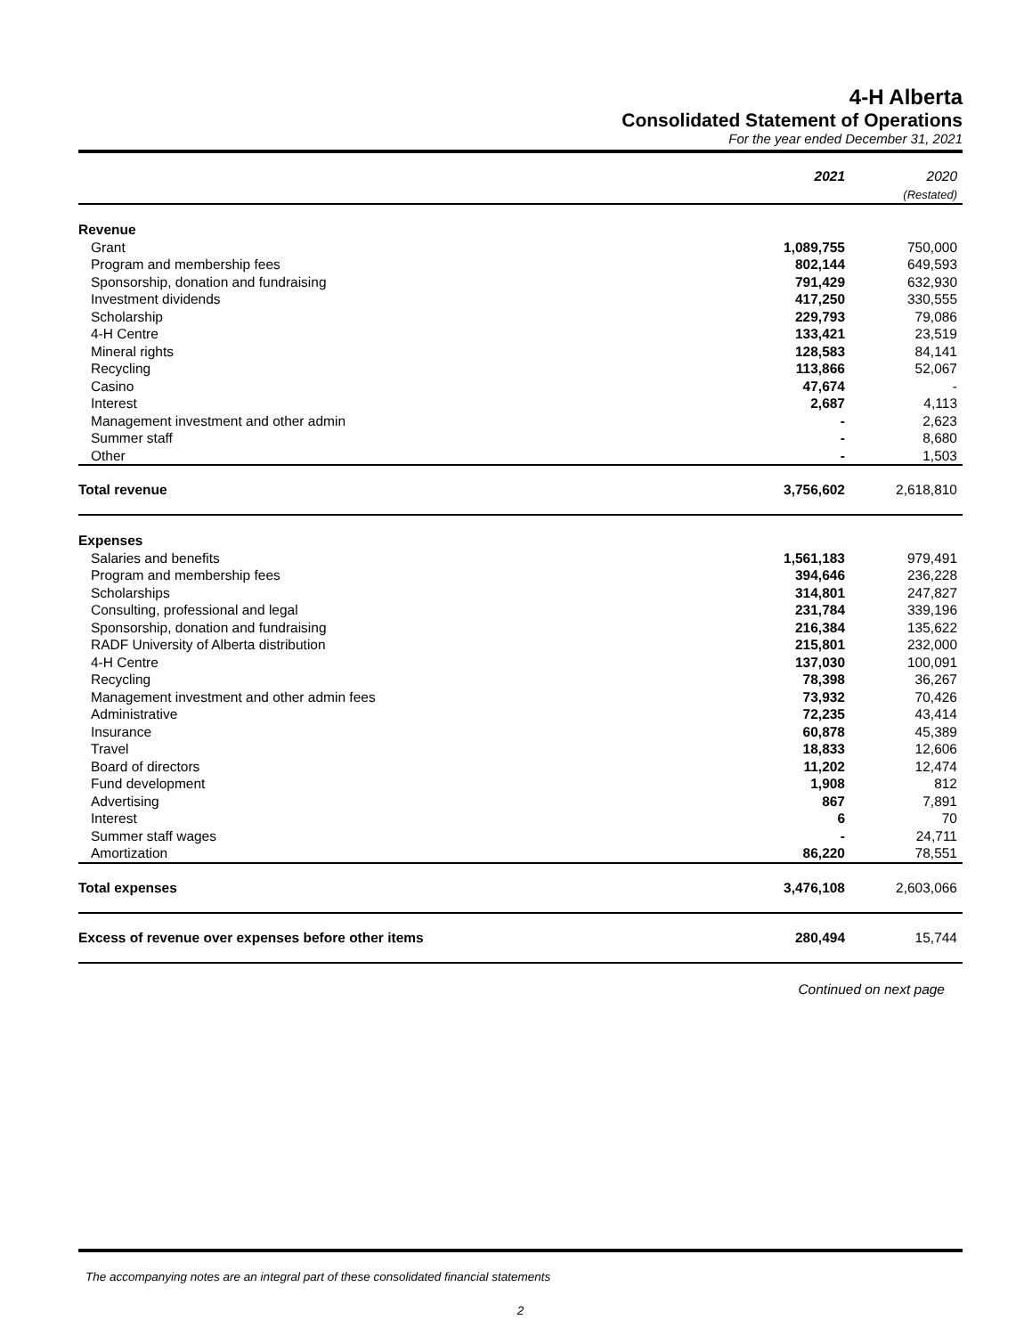4-H Alberta
Consolidated Statement of Operations
For the year ended December 31, 2021
| | 2021 | 2020 (Restated) |
| --- | --- | --- |
| Revenue | | |
| Grant | 1,089,755 | 750,000 |
| Program and membership fees | 802,144 | 649,593 |
| Sponsorship, donation and fundraising | 791,429 | 632,930 |
| Investment dividends | 417,250 | 330,555 |
| Scholarship | 229,793 | 79,086 |
| 4-H Centre | 133,421 | 23,519 |
| Mineral rights | 128,583 | 84,141 |
| Recycling | 113,866 | 52,067 |
| Casino | 47,674 | - |
| Interest | 2,687 | 4,113 |
| Management investment and other admin | - | 2,623 |
| Summer staff | - | 8,680 |
| Other | - | 1,503 |
| Total revenue | 3,756,602 | 2,618,810 |
| Expenses | | |
| Salaries and benefits | 1,561,183 | 979,491 |
| Program and membership fees | 394,646 | 236,228 |
| Scholarships | 314,801 | 247,827 |
| Consulting, professional and legal | 231,784 | 339,196 |
| Sponsorship, donation and fundraising | 216,384 | 135,622 |
| RADF University of Alberta distribution | 215,801 | 232,000 |
| 4-H Centre | 137,030 | 100,091 |
| Recycling | 78,398 | 36,267 |
| Management investment and other admin fees | 73,932 | 70,426 |
| Administrative | 72,235 | 43,414 |
| Insurance | 60,878 | 45,389 |
| Travel | 18,833 | 12,606 |
| Board of directors | 11,202 | 12,474 |
| Fund development | 1,908 | 812 |
| Advertising | 867 | 7,891 |
| Interest | 6 | 70 |
| Summer staff wages | - | 24,711 |
| Amortization | 86,220 | 78,551 |
| Total expenses | 3,476,108 | 2,603,066 |
| Excess of revenue over expenses before other items | 280,494 | 15,744 |
Continued on next page
The accompanying notes are an integral part of these consolidated financial statements
2